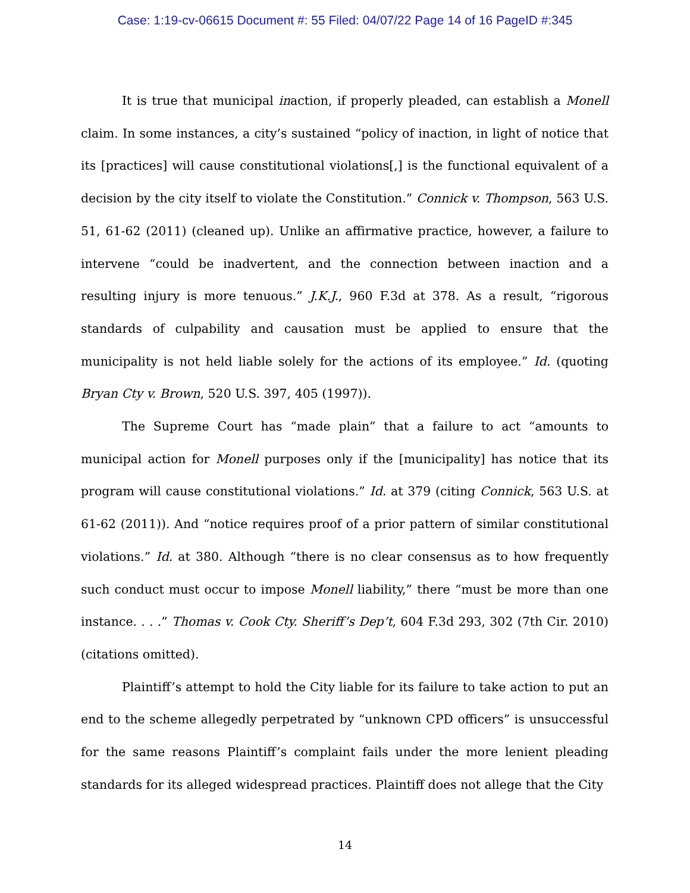Case: 1:19-cv-06615 Document #: 55 Filed: 04/07/22 Page 14 of 16 PageID #:345
It is true that municipal inaction, if properly pleaded, can establish a Monell claim. In some instances, a city’s sustained “policy of inaction, in light of notice that its [practices] will cause constitutional violations[,] is the functional equivalent of a decision by the city itself to violate the Constitution.” Connick v. Thompson, 563 U.S. 51, 61-62 (2011) (cleaned up). Unlike an affirmative practice, however, a failure to intervene “could be inadvertent, and the connection between inaction and a resulting injury is more tenuous.” J.K.J., 960 F.3d at 378. As a result, “rigorous standards of culpability and causation must be applied to ensure that the municipality is not held liable solely for the actions of its employee.” Id. (quoting Bryan Cty v. Brown, 520 U.S. 397, 405 (1997)).
The Supreme Court has “made plain” that a failure to act “amounts to municipal action for Monell purposes only if the [municipality] has notice that its program will cause constitutional violations.” Id. at 379 (citing Connick, 563 U.S. at 61-62 (2011)). And “notice requires proof of a prior pattern of similar constitutional violations.” Id. at 380. Although “there is no clear consensus as to how frequently such conduct must occur to impose Monell liability,” there “must be more than one instance. . . .” Thomas v. Cook Cty. Sheriff’s Dep’t, 604 F.3d 293, 302 (7th Cir. 2010) (citations omitted).
Plaintiff’s attempt to hold the City liable for its failure to take action to put an end to the scheme allegedly perpetrated by “unknown CPD officers” is unsuccessful for the same reasons Plaintiff’s complaint fails under the more lenient pleading standards for its alleged widespread practices. Plaintiff does not allege that the City
14